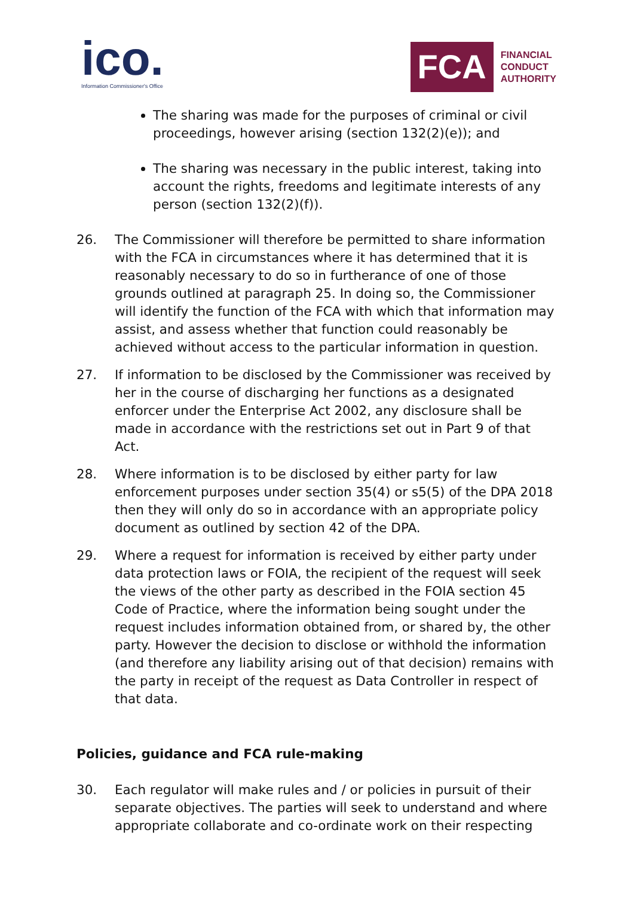ico.
Information Commissioner's Office
FCA
FINANCIAL
CONDUCT
AUTHORITY
The sharing was made for the purposes of criminal or civil proceedings, however arising (section 132(2)(e)); and
The sharing was necessary in the public interest, taking into account the rights, freedoms and legitimate interests of any person (section 132(2)(f)).
26. The Commissioner will therefore be permitted to share information with the FCA in circumstances where it has determined that it is reasonably necessary to do so in furtherance of one of those grounds outlined at paragraph 25. In doing so, the Commissioner will identify the function of the FCA with which that information may assist, and assess whether that function could reasonably be achieved without access to the particular information in question.
27. If information to be disclosed by the Commissioner was received by her in the course of discharging her functions as a designated enforcer under the Enterprise Act 2002, any disclosure shall be made in accordance with the restrictions set out in Part 9 of that Act.
28. Where information is to be disclosed by either party for law enforcement purposes under section 35(4) or s5(5) of the DPA 2018 then they will only do so in accordance with an appropriate policy document as outlined by section 42 of the DPA.
29. Where a request for information is received by either party under data protection laws or FOIA, the recipient of the request will seek the views of the other party as described in the FOIA section 45 Code of Practice, where the information being sought under the request includes information obtained from, or shared by, the other party. However the decision to disclose or withhold the information (and therefore any liability arising out of that decision) remains with the party in receipt of the request as Data Controller in respect of that data.
Policies, guidance and FCA rule-making
30. Each regulator will make rules and / or policies in pursuit of their separate objectives. The parties will seek to understand and where appropriate collaborate and co-ordinate work on their respecting